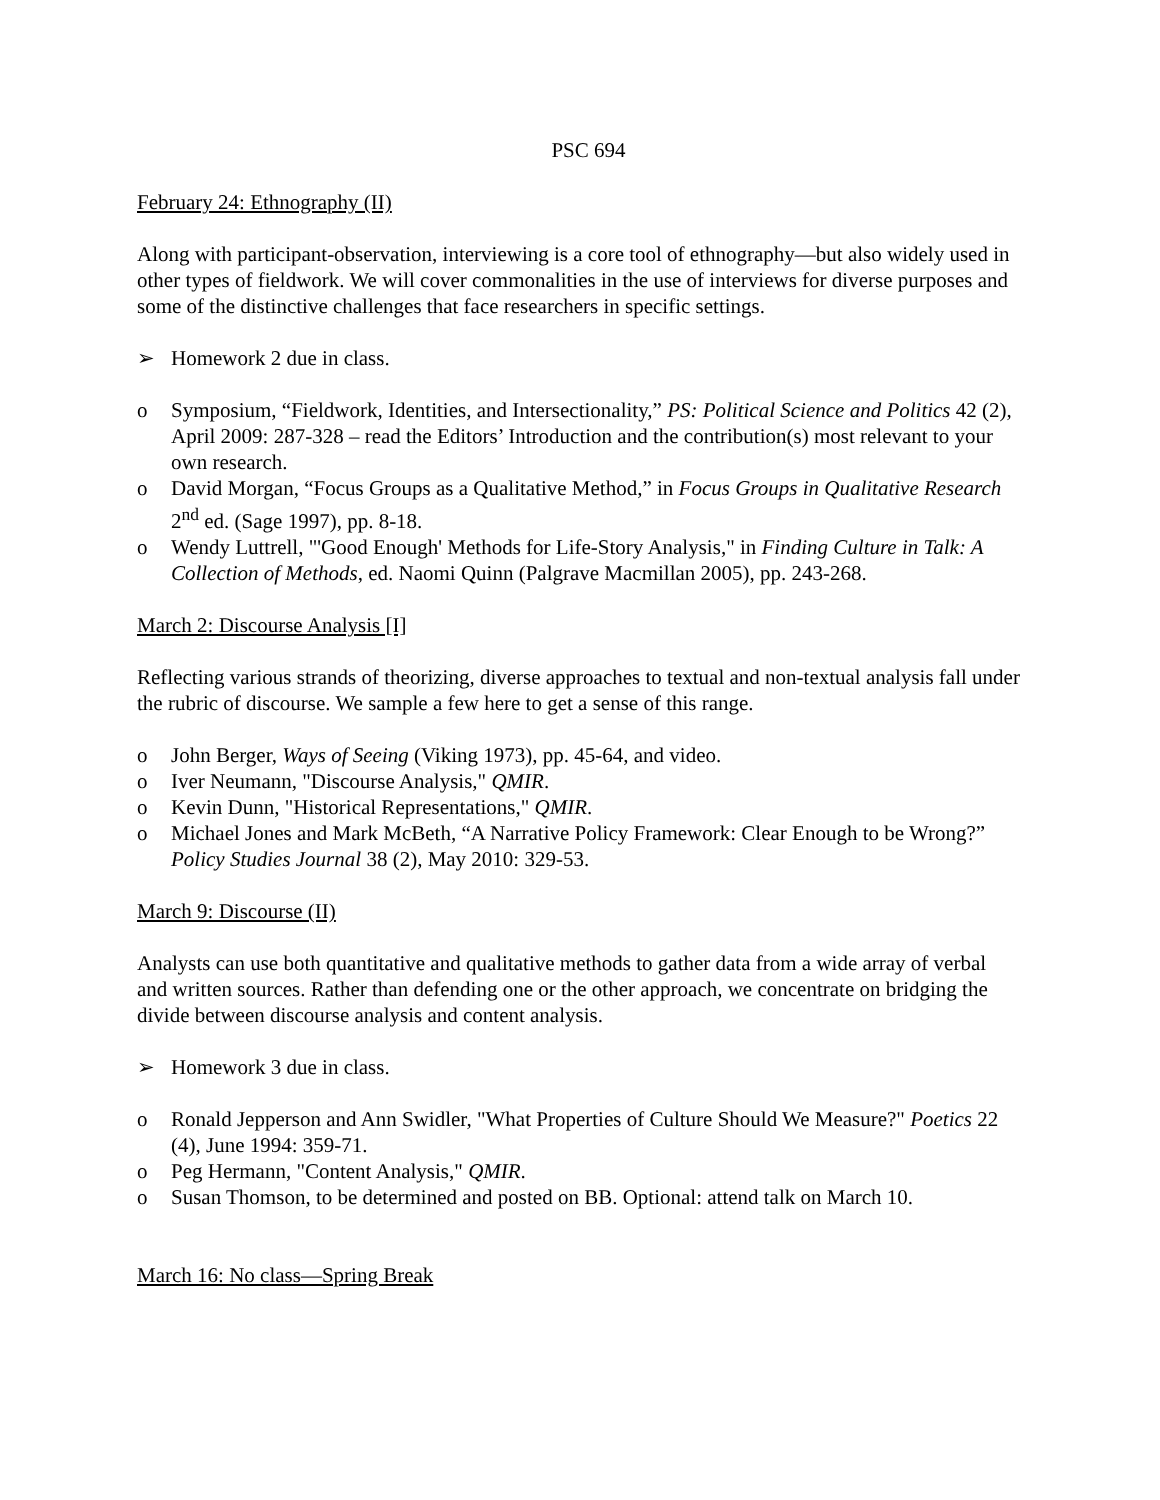PSC 694
February 24: Ethnography (II)
Along with participant-observation, interviewing is a core tool of ethnography—but also widely used in other types of fieldwork. We will cover commonalities in the use of interviews for diverse purposes and some of the distinctive challenges that face researchers in specific settings.
➢ Homework 2 due in class.
o Symposium, “Fieldwork, Identities, and Intersectionality,” PS: Political Science and Politics 42 (2), April 2009: 287-328 – read the Editors’ Introduction and the contribution(s) most relevant to your own research.
o David Morgan, “Focus Groups as a Qualitative Method,” in Focus Groups in Qualitative Research 2<sup>nd</sup> ed. (Sage 1997), pp. 8-18.
o Wendy Luttrell, "'Good Enough' Methods for Life-Story Analysis," in Finding Culture in Talk: A Collection of Methods, ed. Naomi Quinn (Palgrave Macmillan 2005), pp. 243-268.
March 2: Discourse Analysis [I]
Reflecting various strands of theorizing, diverse approaches to textual and non-textual analysis fall under the rubric of discourse. We sample a few here to get a sense of this range.
o John Berger, Ways of Seeing (Viking 1973), pp. 45-64, and video.
o Iver Neumann, "Discourse Analysis," QMIR.
o Kevin Dunn, "Historical Representations," QMIR.
o Michael Jones and Mark McBeth, “A Narrative Policy Framework: Clear Enough to be Wrong?” Policy Studies Journal 38 (2), May 2010: 329-53.
March 9: Discourse (II)
Analysts can use both quantitative and qualitative methods to gather data from a wide array of verbal and written sources. Rather than defending one or the other approach, we concentrate on bridging the divide between discourse analysis and content analysis.
➢ Homework 3 due in class.
o Ronald Jepperson and Ann Swidler, "What Properties of Culture Should We Measure?" Poetics 22 (4), June 1994: 359-71.
o Peg Hermann, "Content Analysis," QMIR.
o Susan Thomson, to be determined and posted on BB. Optional: attend talk on March 10.
March 16: No class—Spring Break